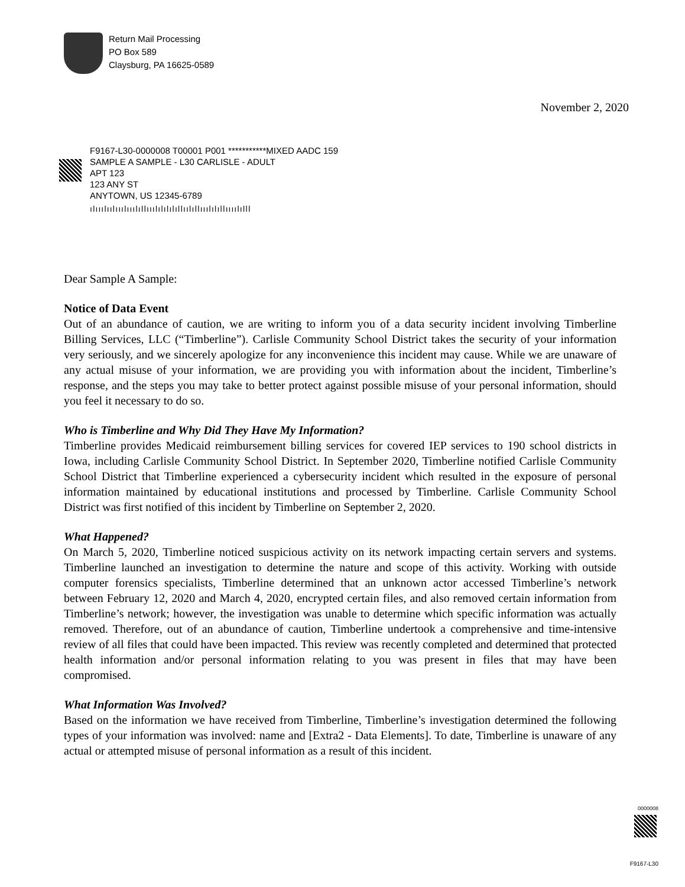Return Mail Processing
PO Box 589
Claysburg, PA 16625-0589
November 2, 2020
F9167-L30-0000008 T00001 P001 ***********MIXED AADC 159
SAMPLE A SAMPLE - L30 CARLISLE - ADULT
APT 123
123 ANY ST
ANYTOWN, US 12345-6789
ıǀıııǀııǀıııǀıııǀıǀǀıııǀıǀıǀıǀıǀǀııǀıǀǀıııǀıǀıǀǀııııǀıǀǀǀ
Dear Sample A Sample:
Notice of Data Event
Out of an abundance of caution, we are writing to inform you of a data security incident involving Timberline Billing Services, LLC (“Timberline”). Carlisle Community School District takes the security of your information very seriously, and we sincerely apologize for any inconvenience this incident may cause. While we are unaware of any actual misuse of your information, we are providing you with information about the incident, Timberline’s response, and the steps you may take to better protect against possible misuse of your personal information, should you feel it necessary to do so.
Who is Timberline and Why Did They Have My Information?
Timberline provides Medicaid reimbursement billing services for covered IEP services to 190 school districts in Iowa, including Carlisle Community School District. In September 2020, Timberline notified Carlisle Community School District that Timberline experienced a cybersecurity incident which resulted in the exposure of personal information maintained by educational institutions and processed by Timberline. Carlisle Community School District was first notified of this incident by Timberline on September 2, 2020.
What Happened?
On March 5, 2020, Timberline noticed suspicious activity on its network impacting certain servers and systems. Timberline launched an investigation to determine the nature and scope of this activity. Working with outside computer forensics specialists, Timberline determined that an unknown actor accessed Timberline’s network between February 12, 2020 and March 4, 2020, encrypted certain files, and also removed certain information from Timberline’s network; however, the investigation was unable to determine which specific information was actually removed. Therefore, out of an abundance of caution, Timberline undertook a comprehensive and time-intensive review of all files that could have been impacted. This review was recently completed and determined that protected health information and/or personal information relating to you was present in files that may have been compromised.
What Information Was Involved?
Based on the information we have received from Timberline, Timberline’s investigation determined the following types of your information was involved: name and [Extra2 - Data Elements]. To date, Timberline is unaware of any actual or attempted misuse of personal information as a result of this incident.
0000008
F9167-L30